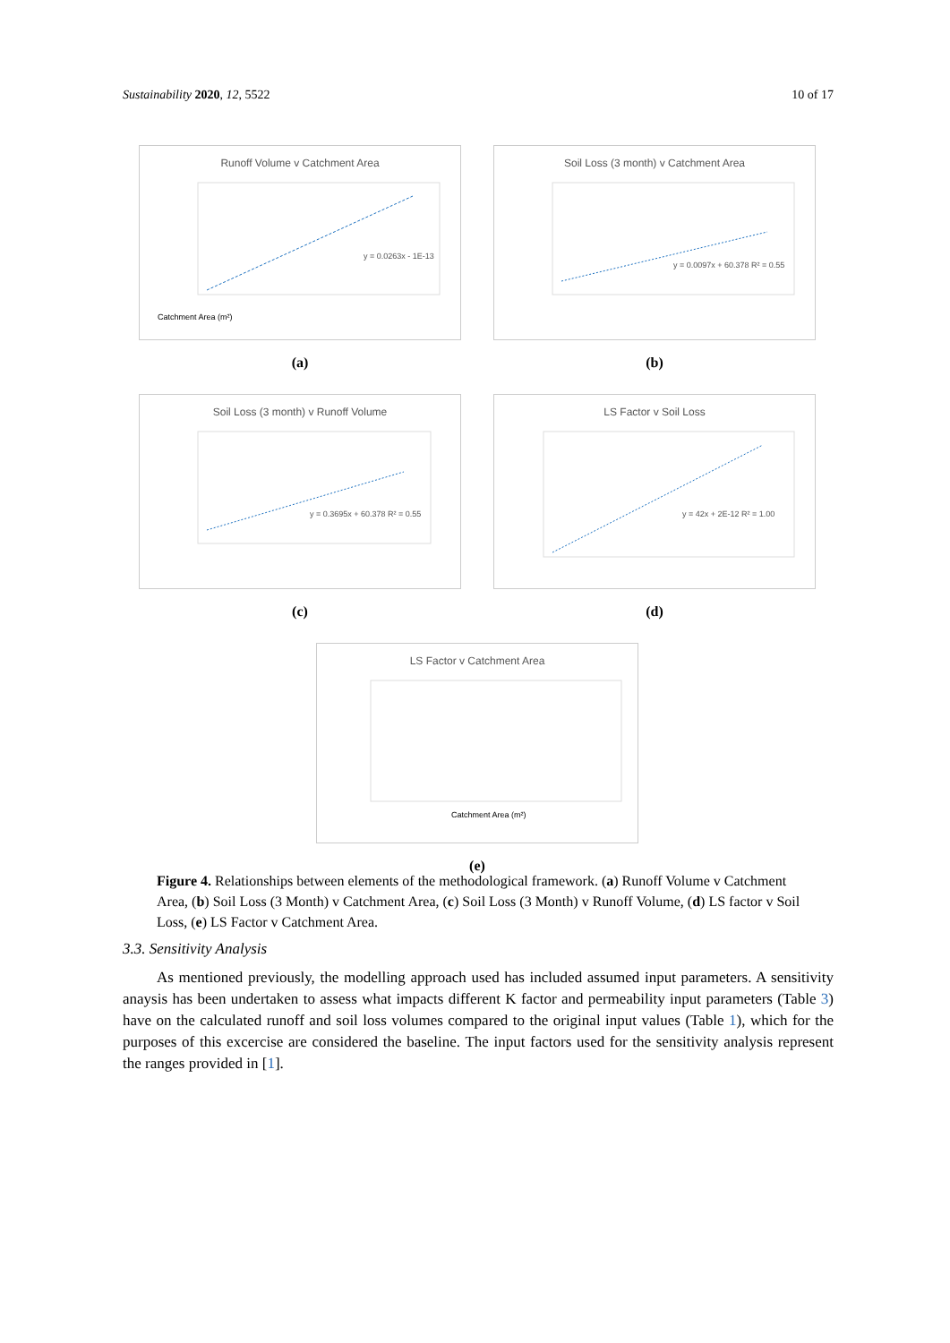Sustainability 2020, 12, 5522 10 of 17
Runoff Volume v Catchment Area
y = 0.0263x - 1E-13
Catchment Area (m²)
(a)
Soil Loss (3 month) v Catchment Area
y = 0.0097x + 60.378 R² = 0.55
(b)
Soil Loss (3 month) v Runoff Volume
y = 0.3695x + 60.378 R² = 0.55
(c)
LS Factor v Soil Loss
y = 42x + 2E-12 R² = 1.00
(d)
LS Factor v Catchment Area
Catchment Area (m²)
(e)
Figure 4. Relationships between elements of the methodological framework. (a) Runoff Volume v Catchment Area, (b) Soil Loss (3 Month) v Catchment Area, (c) Soil Loss (3 Month) v Runoff Volume, (d) LS factor v Soil Loss, (e) LS Factor v Catchment Area.
3.3. Sensitivity Analysis
As mentioned previously, the modelling approach used has included assumed input parameters. A sensitivity anaysis has been undertaken to assess what impacts different K factor and permeability input parameters (Table 3) have on the calculated runoff and soil loss volumes compared to the original input values (Table 1), which for the purposes of this excercise are considered the baseline. The input factors used for the sensitivity analysis represent the ranges provided in [1].